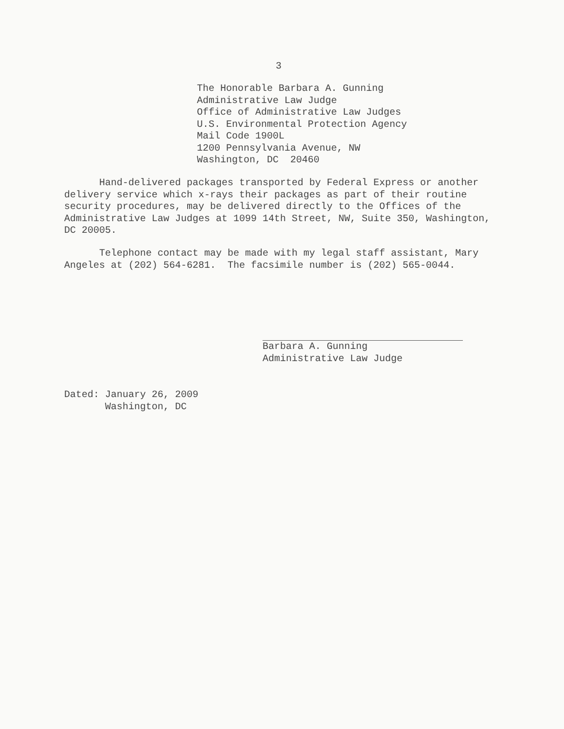3
The Honorable Barbara A. Gunning
Administrative Law Judge
Office of Administrative Law Judges
U.S. Environmental Protection Agency
Mail Code 1900L
1200 Pennsylvania Avenue, NW
Washington, DC 20460
Hand-delivered packages transported by Federal Express or another delivery service which x-rays their packages as part of their routine security procedures, may be delivered directly to the Offices of the Administrative Law Judges at 1099 14th Street, NW, Suite 350, Washington, DC 20005.
Telephone contact may be made with my legal staff assistant, Mary Angeles at (202) 564-6281. The facsimile number is (202) 565-0044.
Barbara A. Gunning
Administrative Law Judge
Dated: January 26, 2009
Washington, DC